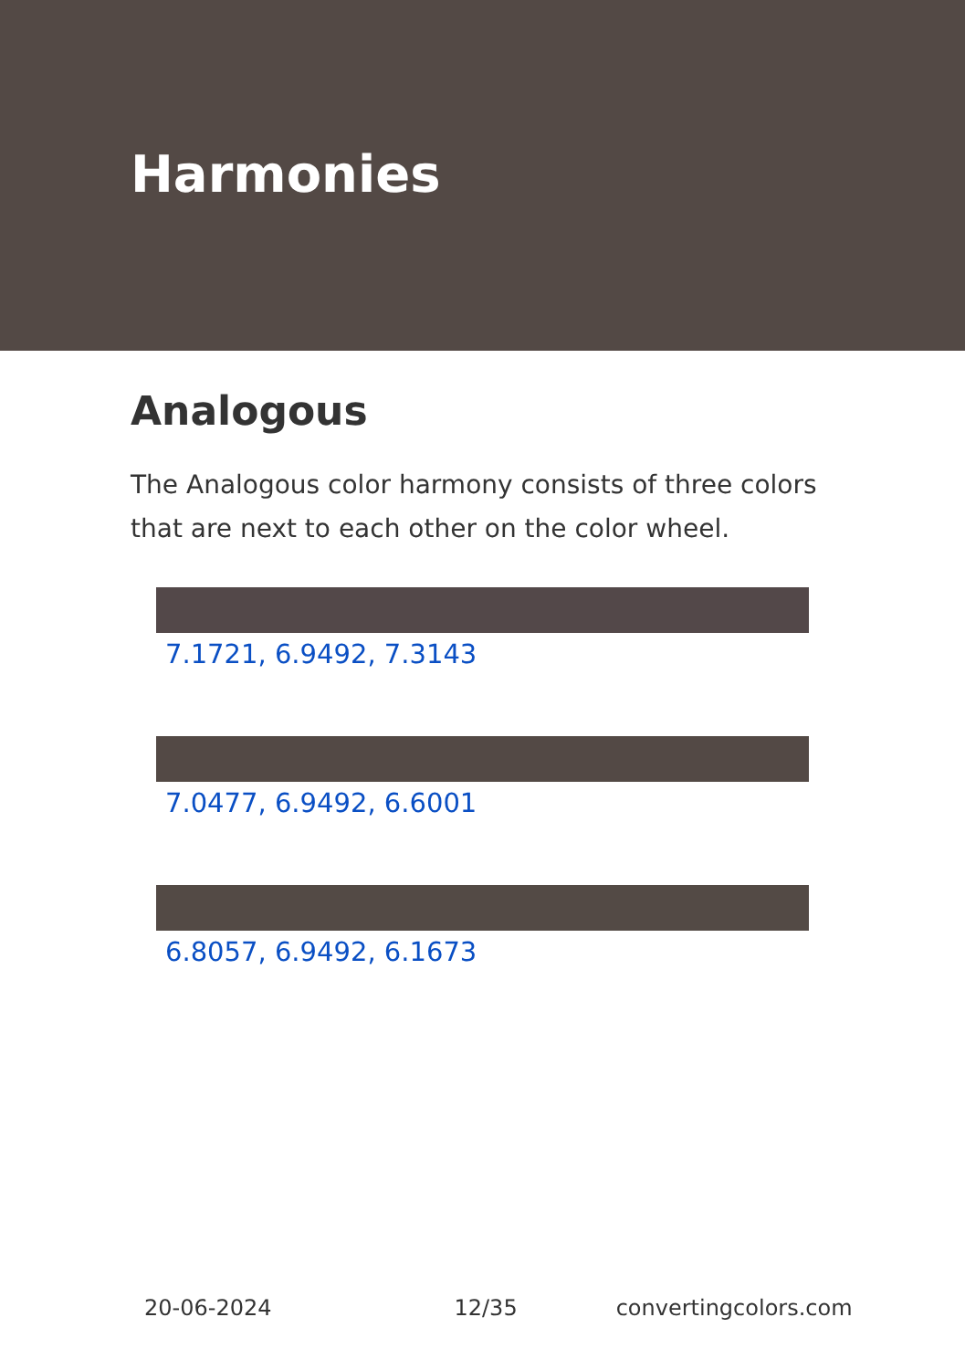Harmonies
Analogous
The Analogous color harmony consists of three colors that are next to each other on the color wheel.
7.1721, 6.9492, 7.3143
7.0477, 6.9492, 6.6001
6.8057, 6.9492, 6.1673
20-06-2024 12/35 convertingcolors.com